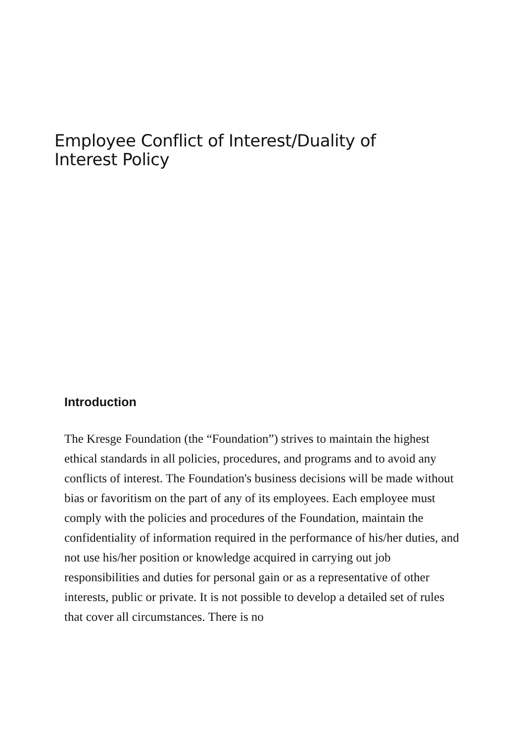Employee Conflict of Interest/Duality of
Interest Policy
Introduction
The Kresge Foundation (the “Foundation”) strives to maintain the highest ethical standards in all policies, procedures, and programs and to avoid any conflicts of interest. The Foundation's business decisions will be made without bias or favoritism on the part of any of its employees. Each employee must comply with the policies and procedures of the Foundation, maintain the confidentiality of information required in the performance of his/her duties, and not use his/her position or knowledge acquired in carrying out job responsibilities and duties for personal gain or as a representative of other interests, public or private. It is not possible to develop a detailed set of rules that cover all circumstances. There is no